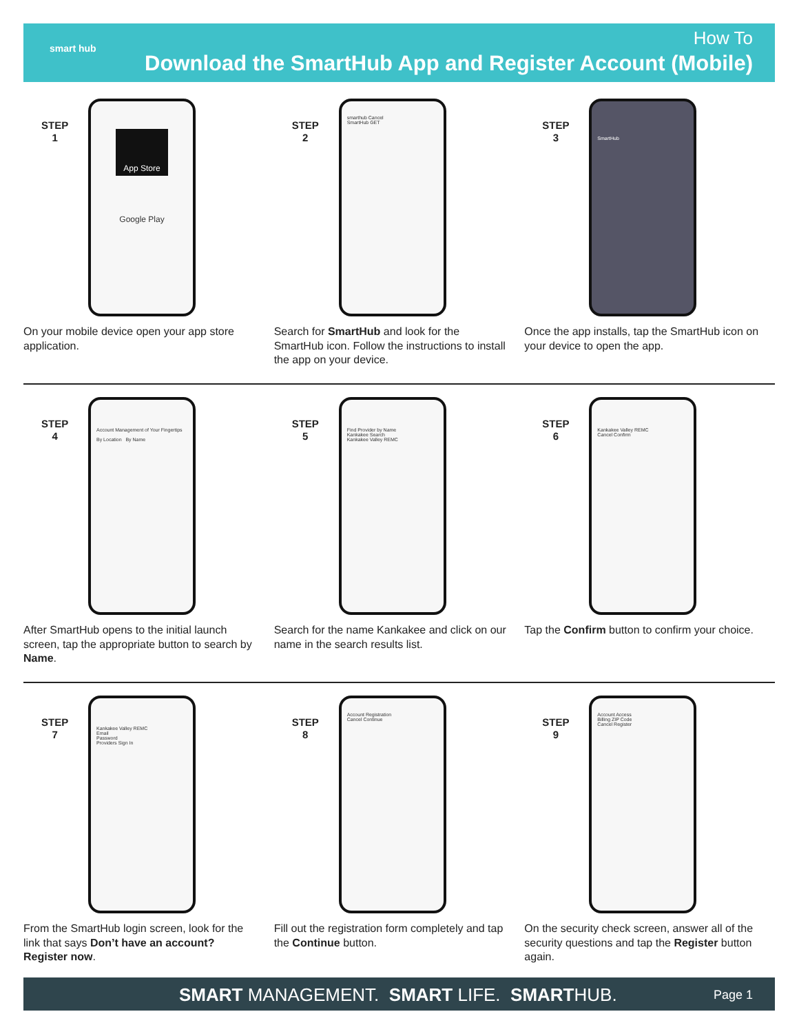smart hub How To
Download the SmartHub App and Register Account (Mobile)
STEP
1
App Store
Google Play
On your mobile device open your app store application.
STEP
2
smarthub Cancel
SmartHub GET
Search for SmartHub and look for the SmartHub icon. Follow the instructions to install the app on your device.
STEP
3
SmartHub
Once the app installs, tap the SmartHub icon on your device to open the app.
STEP
4
Account Management of Your Fingertips
By Location By Name
After SmartHub opens to the initial launch screen, tap the appropriate button to search by Name.
STEP
5
Find Provider by Name
Kankakee Search
Kankakee Valley REMC
Search for the name Kankakee and click on our name in the search results list.
STEP
6
Kankakee Valley REMC
Cancel Confirm
Tap the Confirm button to confirm your choice.
STEP
7
Kankakee Valley REMC
Email
Password
Providers Sign In
From the SmartHub login screen, look for the link that says Don’t have an account? Register now.
STEP
8
Account Registration
Cancel Continue
Fill out the registration form completely and tap the Continue button.
STEP
9
Account Access
Billing ZIP Code
Cancel Register
On the security check screen, answer all of the security questions and tap the Register button again.
SMART MANAGEMENT. SMART LIFE. SMARTHUB.
Page 1